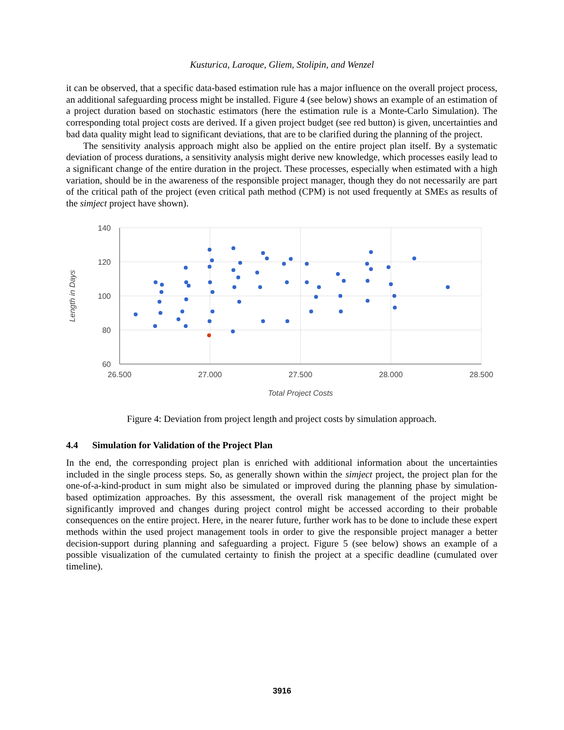Kusturica, Laroque, Gliem, Stolipin, and Wenzel
it can be observed, that a specific data-based estimation rule has a major influence on the overall project process, an additional safeguarding process might be installed. Figure 4 (see below) shows an example of an estimation of a project duration based on stochastic estimators (here the estimation rule is a Monte-Carlo Simulation). The corresponding total project costs are derived. If a given project budget (see red button) is given, uncertainties and bad data quality might lead to significant deviations, that are to be clarified during the planning of the project.
The sensitivity analysis approach might also be applied on the entire project plan itself. By a systematic deviation of process durations, a sensitivity analysis might derive new knowledge, which processes easily lead to a significant change of the entire duration in the project. These processes, especially when estimated with a high variation, should be in the awareness of the responsible project manager, though they do not necessarily are part of the critical path of the project (even critical path method (CPM) is not used frequently at SMEs as results of the simject project have shown).
140
120
100
80
60
26.500
27.000
27.500
28.000
28.500
Total Project Costs
Length in Days
Figure 4: Deviation from project length and project costs by simulation approach.
4.4 Simulation for Validation of the Project Plan
In the end, the corresponding project plan is enriched with additional information about the uncertainties included in the single process steps. So, as generally shown within the simject project, the project plan for the one-of-a-kind-product in sum might also be simulated or improved during the planning phase by simulation-based optimization approaches. By this assessment, the overall risk management of the project might be significantly improved and changes during project control might be accessed according to their probable consequences on the entire project. Here, in the nearer future, further work has to be done to include these expert methods within the used project management tools in order to give the responsible project manager a better decision-support during planning and safeguarding a project. Figure 5 (see below) shows an example of a possible visualization of the cumulated certainty to finish the project at a specific deadline (cumulated over timeline).
3916